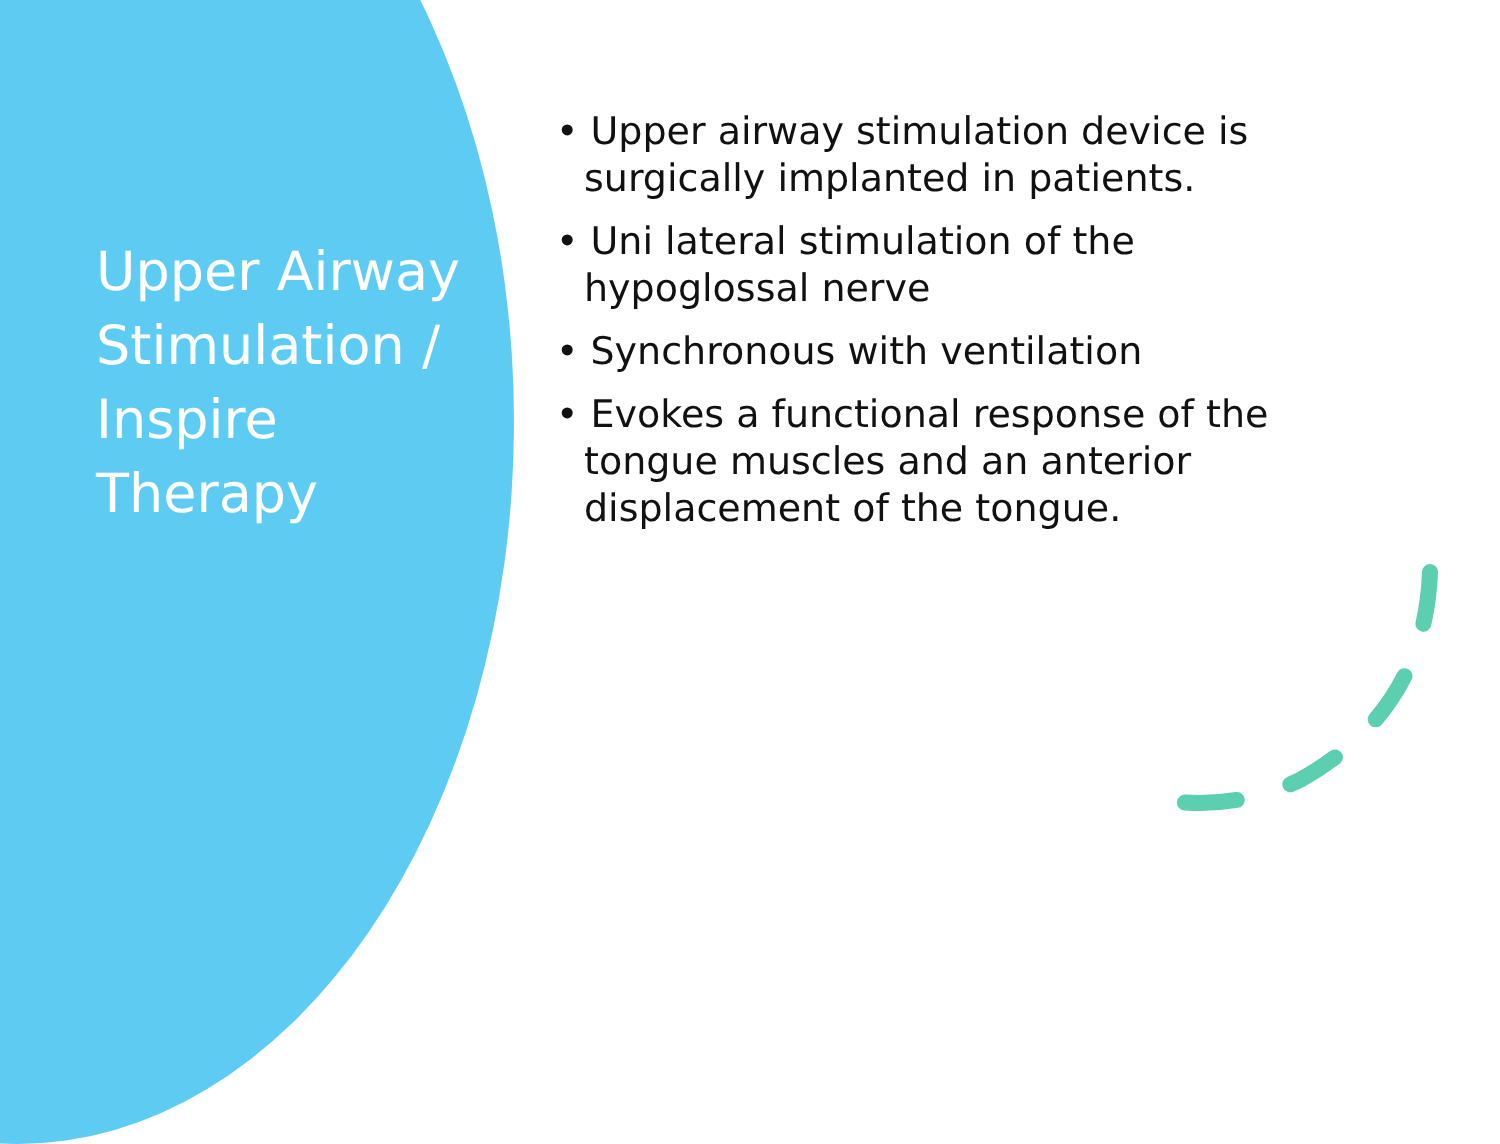Upper Airway Stimulation / Inspire Therapy
• Upper airway stimulation device is surgically implanted in patients.
• Uni lateral stimulation of the hypoglossal nerve
• Synchronous with ventilation
• Evokes a functional response of the tongue muscles and an anterior displacement of the tongue.